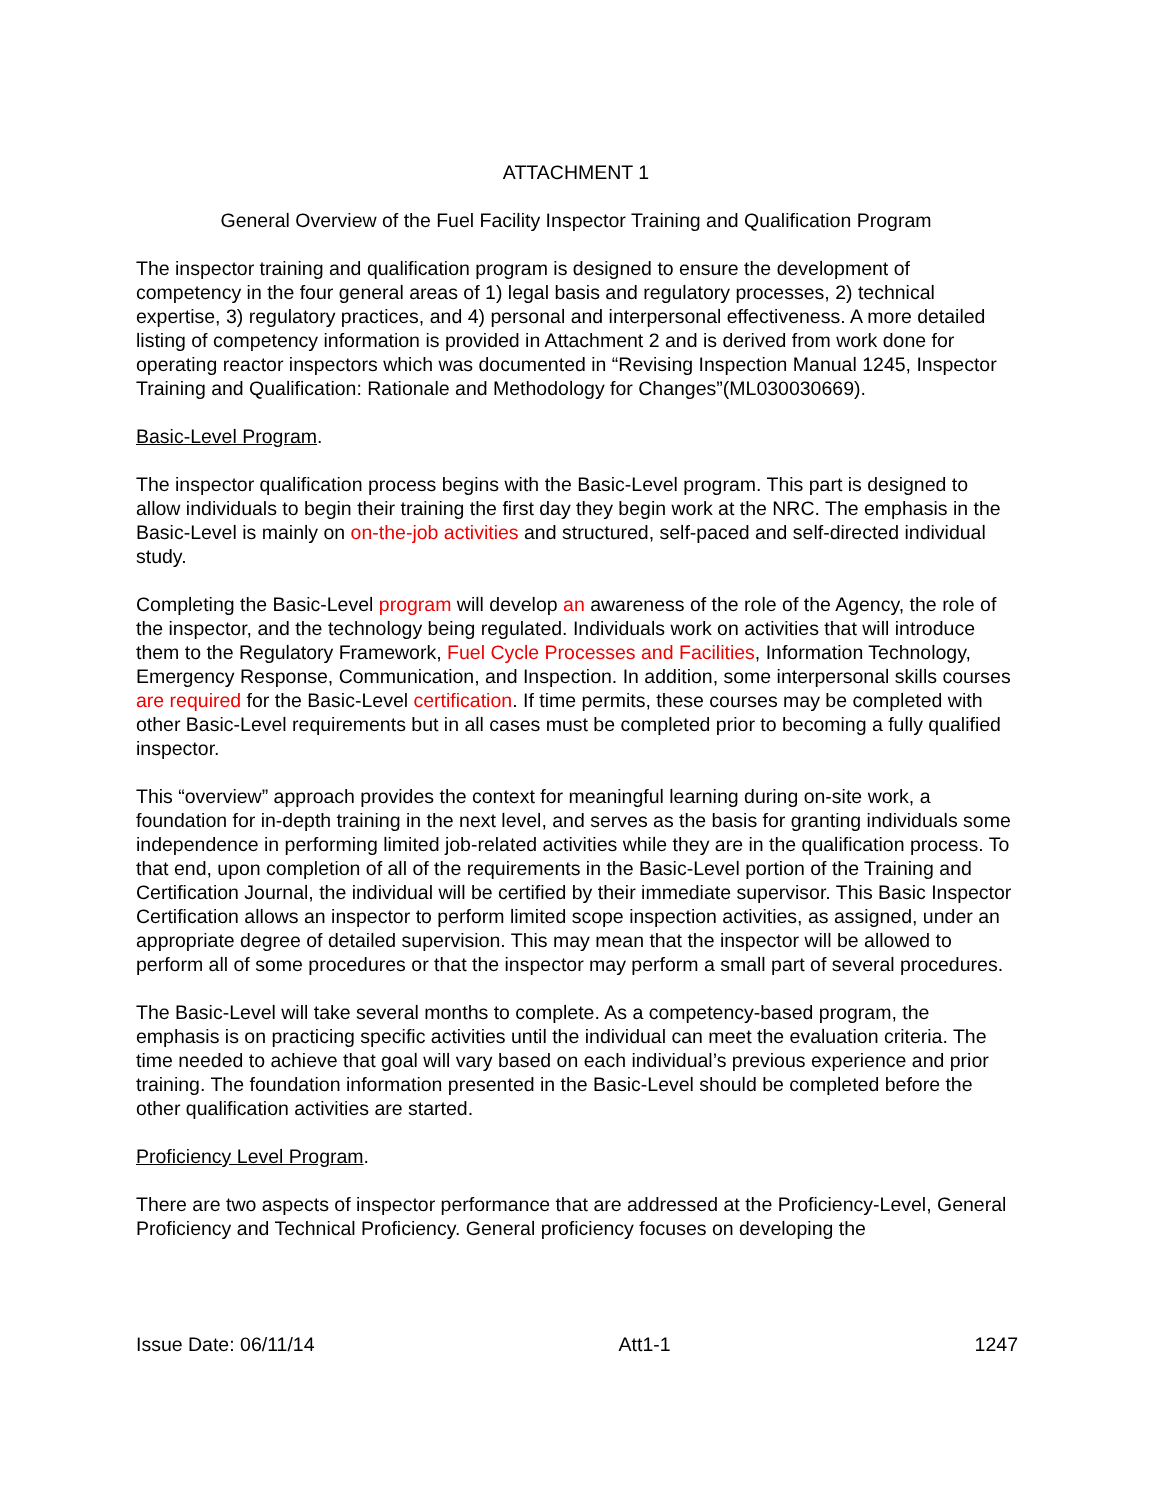ATTACHMENT 1
General Overview of the Fuel Facility Inspector Training and Qualification Program
The inspector training and qualification program is designed to ensure the development of competency in the four general areas of 1) legal basis and regulatory processes, 2) technical expertise, 3) regulatory practices, and 4) personal and interpersonal effectiveness. A more detailed listing of competency information is provided in Attachment 2 and is derived from work done for operating reactor inspectors which was documented in “Revising Inspection Manual 1245, Inspector Training and Qualification: Rationale and Methodology for Changes”(ML030030669).
Basic-Level Program.
The inspector qualification process begins with the Basic-Level program. This part is designed to allow individuals to begin their training the first day they begin work at the NRC. The emphasis in the Basic-Level is mainly on on-the-job activities and structured, self-paced and self-directed individual study.
Completing the Basic-Level program will develop an awareness of the role of the Agency, the role of the inspector, and the technology being regulated. Individuals work on activities that will introduce them to the Regulatory Framework, Fuel Cycle Processes and Facilities, Information Technology, Emergency Response, Communication, and Inspection. In addition, some interpersonal skills courses are required for the Basic-Level certification. If time permits, these courses may be completed with other Basic-Level requirements but in all cases must be completed prior to becoming a fully qualified inspector.
This “overview” approach provides the context for meaningful learning during on-site work, a foundation for in-depth training in the next level, and serves as the basis for granting individuals some independence in performing limited job-related activities while they are in the qualification process. To that end, upon completion of all of the requirements in the Basic-Level portion of the Training and Certification Journal, the individual will be certified by their immediate supervisor. This Basic Inspector Certification allows an inspector to perform limited scope inspection activities, as assigned, under an appropriate degree of detailed supervision. This may mean that the inspector will be allowed to perform all of some procedures or that the inspector may perform a small part of several procedures.
The Basic-Level will take several months to complete. As a competency-based program, the emphasis is on practicing specific activities until the individual can meet the evaluation criteria. The time needed to achieve that goal will vary based on each individual’s previous experience and prior training. The foundation information presented in the Basic-Level should be completed before the other qualification activities are started.
Proficiency Level Program.
There are two aspects of inspector performance that are addressed at the Proficiency-Level, General Proficiency and Technical Proficiency. General proficiency focuses on developing the
Issue Date: 06/11/14 Att1-1 1247